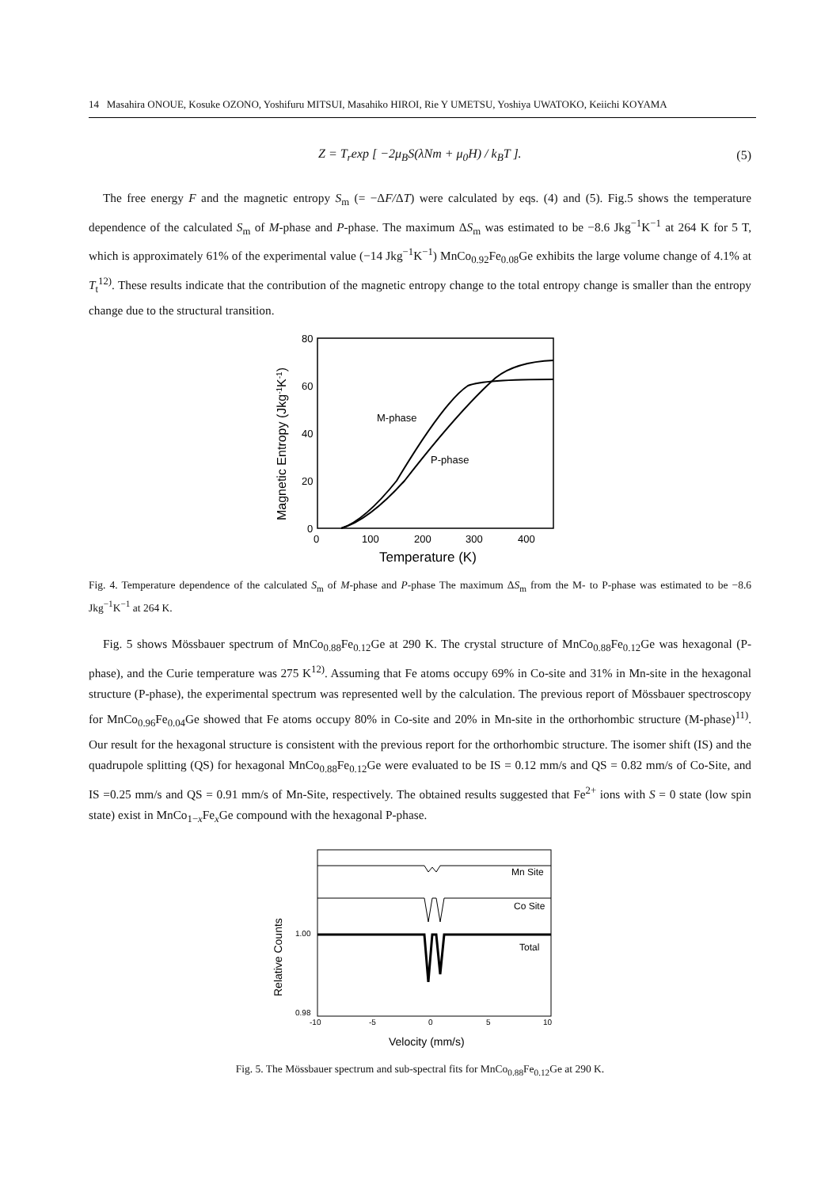14 Masahira ONOUE, Kosuke OZONO, Yoshifuru MITSUI, Masahiko HIROI, Rie Y UMETSU, Yoshiya UWATOKO, Keiichi KOYAMA
Z = T<sub>r</sub>exp [ −2μ<sub>B</sub>S(λNm + μ<sub>0</sub>H) / k<sub>B</sub>T ]. (5)
The free energy F and the magnetic entropy S<sub>m</sub> (= −ΔF/ΔT) were calculated by eqs. (4) and (5). Fig.5 shows the temperature dependence of the calculated S<sub>m</sub> of M-phase and P-phase. The maximum ΔS<sub>m</sub> was estimated to be −8.6 Jkg<sup>−1</sup>K<sup>−1</sup> at 264 K for 5 T, which is approximately 61% of the experimental value (−14 Jkg<sup>−1</sup>K<sup>−1</sup>) MnCo<sub>0.92</sub>Fe<sub>0.08</sub>Ge exhibits the large volume change of 4.1% at T<sub>t</sub><sup>12)</sup>. These results indicate that the contribution of the magnetic entropy change to the total entropy change is smaller than the entropy change due to the structural transition.
80
60
40
20
0
0
100
200
300
400
Temperature (K)
Magnetic Entropy (Jkg-1K-1)
M-phase
P-phase
Fig. 4. Temperature dependence of the calculated S<sub>m</sub> of M-phase and P-phase The maximum ΔS<sub>m</sub> from the M- to P-phase was estimated to be −8.6 Jkg<sup>−1</sup>K<sup>−1</sup> at 264 K.
Fig. 5 shows Mössbauer spectrum of MnCo<sub>0.88</sub>Fe<sub>0.12</sub>Ge at 290 K. The crystal structure of MnCo<sub>0.88</sub>Fe<sub>0.12</sub>Ge was hexagonal (P-phase), and the Curie temperature was 275 K<sup>12)</sup>. Assuming that Fe atoms occupy 69% in Co-site and 31% in Mn-site in the hexagonal structure (P-phase), the experimental spectrum was represented well by the calculation. The previous report of Mössbauer spectroscopy for MnCo<sub>0.96</sub>Fe<sub>0.04</sub>Ge showed that Fe atoms occupy 80% in Co-site and 20% in Mn-site in the orthorhombic structure (M-phase)<sup>11)</sup>. Our result for the hexagonal structure is consistent with the previous report for the orthorhombic structure. The isomer shift (IS) and the quadrupole splitting (QS) for hexagonal MnCo<sub>0.88</sub>Fe<sub>0.12</sub>Ge were evaluated to be IS = 0.12 mm/s and QS = 0.82 mm/s of Co-Site, and IS =0.25 mm/s and QS = 0.91 mm/s of Mn-Site, respectively. The obtained results suggested that Fe<sup>2+</sup> ions with S = 0 state (low spin state) exist in MnCo<sub>1−x</sub>Fe<sub>x</sub>Ge compound with the hexagonal P-phase.
Mn Site
Co Site
Total
1.00
0.98
-10
-5
0
5
10
Velocity (mm/s)
Relative Counts
Fig. 5. The Mössbauer spectrum and sub-spectral fits for MnCo<sub>0.88</sub>Fe<sub>0.12</sub>Ge at 290 K.